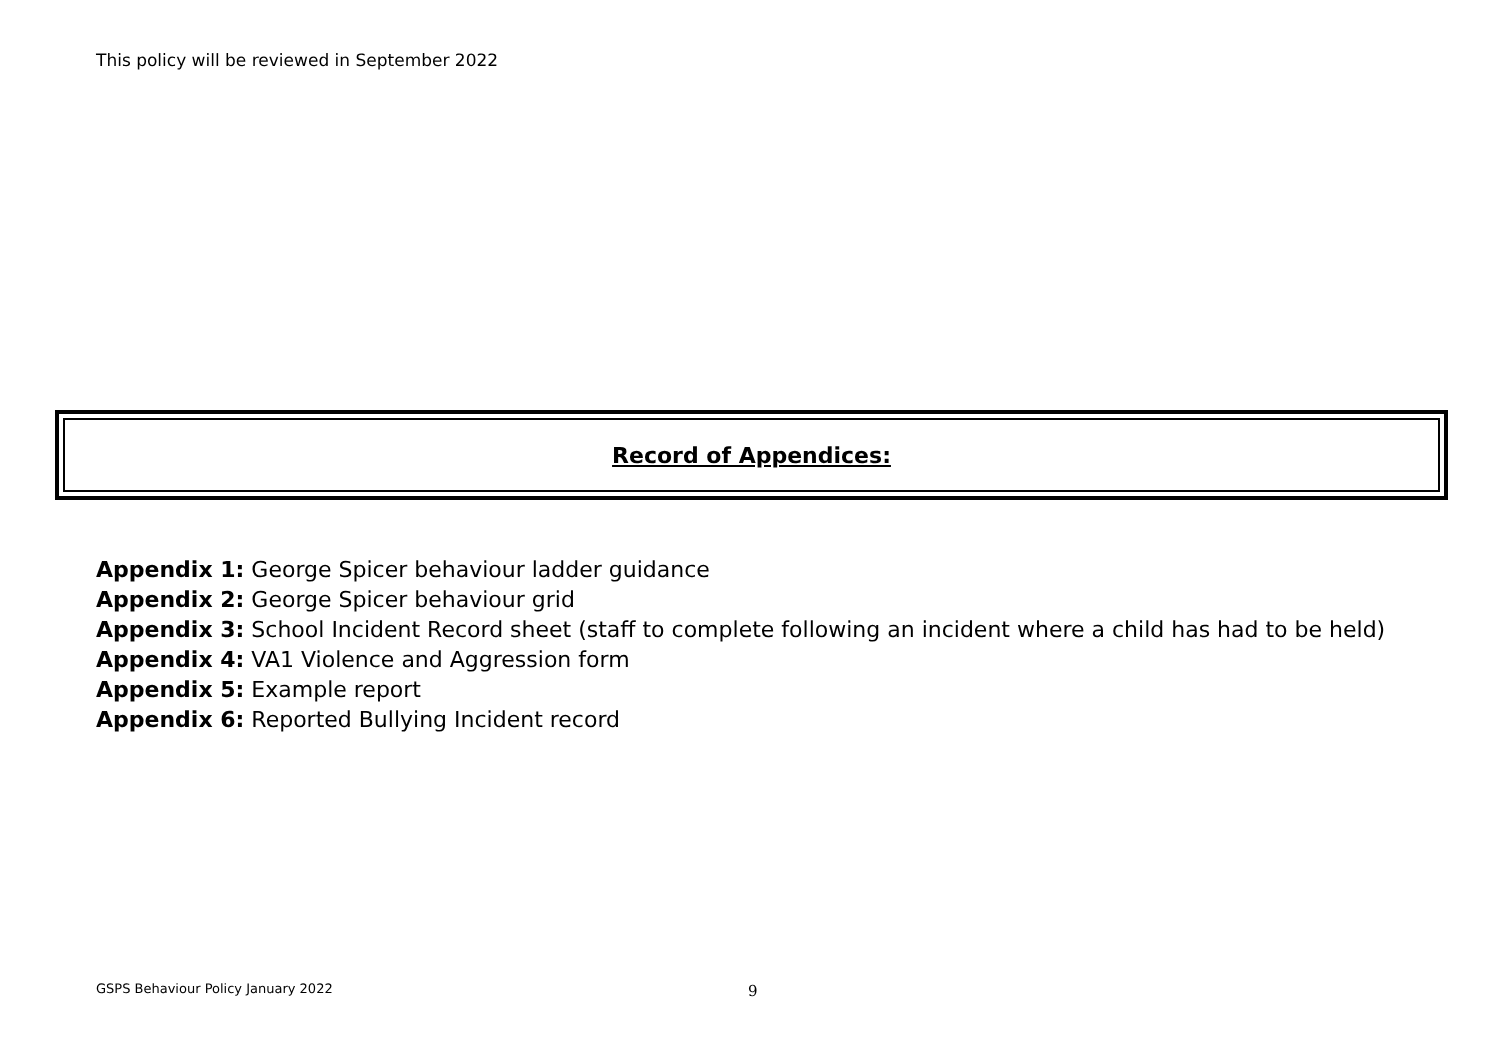This policy will be reviewed in September 2022
Record of Appendices:
Appendix 1: George Spicer behaviour ladder guidance
Appendix 2: George Spicer behaviour grid
Appendix 3: School Incident Record sheet (staff to complete following an incident where a child has had to be held)
Appendix 4: VA1 Violence and Aggression form
Appendix 5: Example report
Appendix 6: Reported Bullying Incident record
GSPS Behaviour Policy January 2022
9